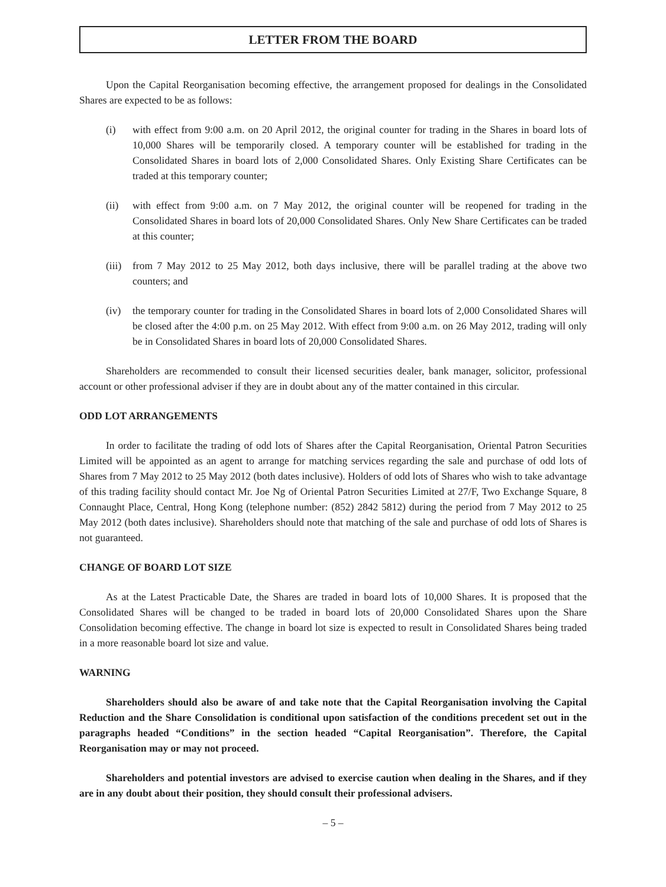LETTER FROM THE BOARD
Upon the Capital Reorganisation becoming effective, the arrangement proposed for dealings in the Consolidated Shares are expected to be as follows:
(i) with effect from 9:00 a.m. on 20 April 2012, the original counter for trading in the Shares in board lots of 10,000 Shares will be temporarily closed. A temporary counter will be established for trading in the Consolidated Shares in board lots of 2,000 Consolidated Shares. Only Existing Share Certificates can be traded at this temporary counter;
(ii) with effect from 9:00 a.m. on 7 May 2012, the original counter will be reopened for trading in the Consolidated Shares in board lots of 20,000 Consolidated Shares. Only New Share Certificates can be traded at this counter;
(iii) from 7 May 2012 to 25 May 2012, both days inclusive, there will be parallel trading at the above two counters; and
(iv) the temporary counter for trading in the Consolidated Shares in board lots of 2,000 Consolidated Shares will be closed after the 4:00 p.m. on 25 May 2012. With effect from 9:00 a.m. on 26 May 2012, trading will only be in Consolidated Shares in board lots of 20,000 Consolidated Shares.
Shareholders are recommended to consult their licensed securities dealer, bank manager, solicitor, professional account or other professional adviser if they are in doubt about any of the matter contained in this circular.
ODD LOT ARRANGEMENTS
In order to facilitate the trading of odd lots of Shares after the Capital Reorganisation, Oriental Patron Securities Limited will be appointed as an agent to arrange for matching services regarding the sale and purchase of odd lots of Shares from 7 May 2012 to 25 May 2012 (both dates inclusive). Holders of odd lots of Shares who wish to take advantage of this trading facility should contact Mr. Joe Ng of Oriental Patron Securities Limited at 27/F, Two Exchange Square, 8 Connaught Place, Central, Hong Kong (telephone number: (852) 2842 5812) during the period from 7 May 2012 to 25 May 2012 (both dates inclusive). Shareholders should note that matching of the sale and purchase of odd lots of Shares is not guaranteed.
CHANGE OF BOARD LOT SIZE
As at the Latest Practicable Date, the Shares are traded in board lots of 10,000 Shares. It is proposed that the Consolidated Shares will be changed to be traded in board lots of 20,000 Consolidated Shares upon the Share Consolidation becoming effective. The change in board lot size is expected to result in Consolidated Shares being traded in a more reasonable board lot size and value.
WARNING
Shareholders should also be aware of and take note that the Capital Reorganisation involving the Capital Reduction and the Share Consolidation is conditional upon satisfaction of the conditions precedent set out in the paragraphs headed “Conditions” in the section headed “Capital Reorganisation”. Therefore, the Capital Reorganisation may or may not proceed.
Shareholders and potential investors are advised to exercise caution when dealing in the Shares, and if they are in any doubt about their position, they should consult their professional advisers.
– 5 –